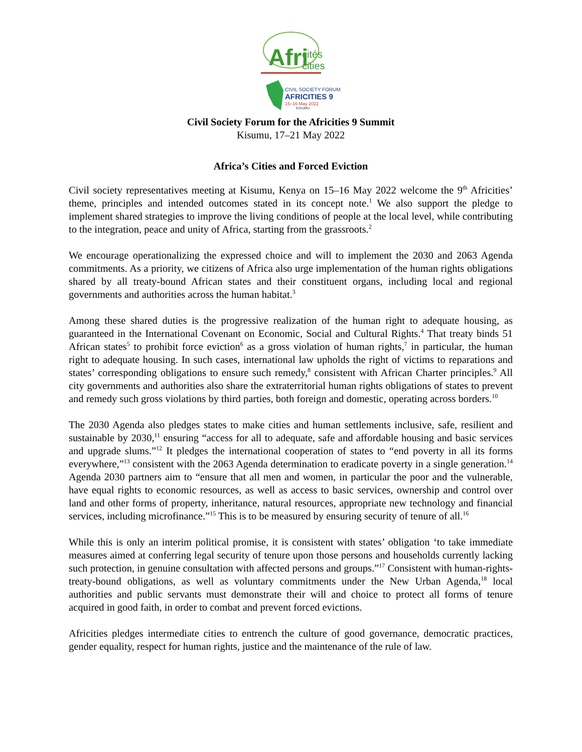Afri
cités
cities
CIVIL SOCIETY FORUM
AFRICITIES 9
15–16 May 2022
KISUMU
Civil Society Forum for the Africities 9 Summit
Kisumu, 17–21 May 2022
Africa’s Cities and Forced Eviction
Civil society representatives meeting at Kisumu, Kenya on 15–16 May 2022 welcome the 9<sup>th</sup> Africities’ theme, principles and intended outcomes stated in its concept note.<sup>1</sup> We also support the pledge to implement shared strategies to improve the living conditions of people at the local level, while contributing to the integration, peace and unity of Africa, starting from the grassroots.<sup>2</sup>
We encourage operationalizing the expressed choice and will to implement the 2030 and 2063 Agenda commitments. As a priority, we citizens of Africa also urge implementation of the human rights obligations shared by all treaty-bound African states and their constituent organs, including local and regional governments and authorities across the human habitat.<sup>3</sup>
Among these shared duties is the progressive realization of the human right to adequate housing, as guaranteed in the International Covenant on Economic, Social and Cultural Rights.<sup>4</sup> That treaty binds 51 African states<sup>5</sup> to prohibit force eviction<sup>6</sup> as a gross violation of human rights,<sup>7</sup> in particular, the human right to adequate housing. In such cases, international law upholds the right of victims to reparations and states’ corresponding obligations to ensure such remedy,<sup>8</sup> consistent with African Charter principles.<sup>9</sup> All city governments and authorities also share the extraterritorial human rights obligations of states to prevent and remedy such gross violations by third parties, both foreign and domestic, operating across borders.<sup>10</sup>
The 2030 Agenda also pledges states to make cities and human settlements inclusive, safe, resilient and sustainable by 2030,<sup>11</sup> ensuring “access for all to adequate, safe and affordable housing and basic services and upgrade slums.”<sup>12</sup> It pledges the international cooperation of states to “end poverty in all its forms everywhere,”<sup>13</sup> consistent with the 2063 Agenda determination to eradicate poverty in a single generation.<sup>14</sup> Agenda 2030 partners aim to “ensure that all men and women, in particular the poor and the vulnerable, have equal rights to economic resources, as well as access to basic services, ownership and control over land and other forms of property, inheritance, natural resources, appropriate new technology and financial services, including microfinance.”<sup>15</sup> This is to be measured by ensuring security of tenure of all.<sup>16</sup>
While this is only an interim political promise, it is consistent with states’ obligation ‘to take immediate measures aimed at conferring legal security of tenure upon those persons and households currently lacking such protection, in genuine consultation with affected persons and groups.”<sup>17</sup> Consistent with human-rights-treaty-bound obligations, as well as voluntary commitments under the New Urban Agenda,<sup>18</sup> local authorities and public servants must demonstrate their will and choice to protect all forms of tenure acquired in good faith, in order to combat and prevent forced evictions.
Africities pledges intermediate cities to entrench the culture of good governance, democratic practices, gender equality, respect for human rights, justice and the maintenance of the rule of law.